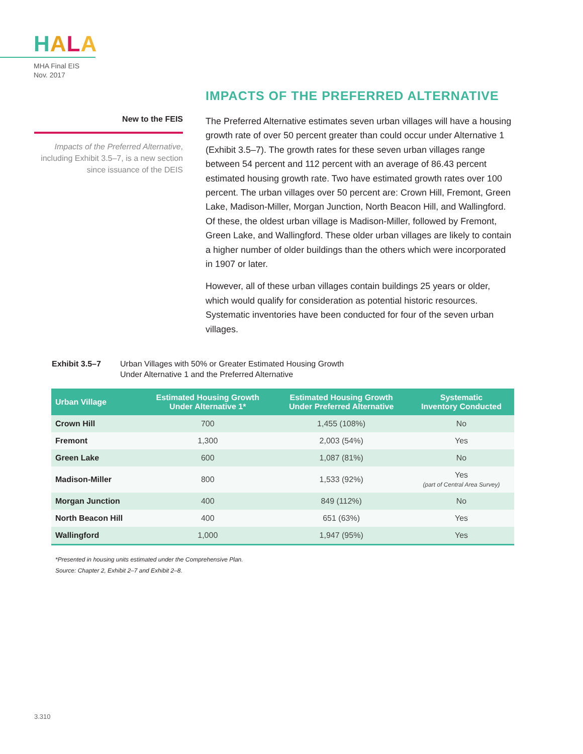HALA
MHA Final EIS
Nov. 2017
New to the FEIS
Impacts of the Preferred Alternative, including Exhibit 3.5–7, is a new section since issuance of the DEIS
IMPACTS OF THE PREFERRED ALTERNATIVE
The Preferred Alternative estimates seven urban villages will have a housing growth rate of over 50 percent greater than could occur under Alternative 1 (Exhibit 3.5–7). The growth rates for these seven urban villages range between 54 percent and 112 percent with an average of 86.43 percent estimated housing growth rate. Two have estimated growth rates over 100 percent. The urban villages over 50 percent are: Crown Hill, Fremont, Green Lake, Madison-Miller, Morgan Junction, North Beacon Hill, and Wallingford. Of these, the oldest urban village is Madison-Miller, followed by Fremont, Green Lake, and Wallingford. These older urban villages are likely to contain a higher number of older buildings than the others which were incorporated in 1907 or later.
However, all of these urban villages contain buildings 25 years or older, which would qualify for consideration as potential historic resources. Systematic inventories have been conducted for four of the seven urban villages.
Exhibit 3.5–7 Urban Villages with 50% or Greater Estimated Housing Growth
Under Alternative 1 and the Preferred Alternative
| Urban Village | Estimated Housing Growth Under Alternative 1* | Estimated Housing Growth Under Preferred Alternative | Systematic Inventory Conducted |
| --- | --- | --- | --- |
| Crown Hill | 700 | 1,455 (108%) | No |
| Fremont | 1,300 | 2,003 (54%) | Yes |
| Green Lake | 600 | 1,087 (81%) | No |
| Madison-Miller | 800 | 1,533 (92%) | Yes (part of Central Area Survey) |
| Morgan Junction | 400 | 849 (112%) | No |
| North Beacon Hill | 400 | 651 (63%) | Yes |
| Wallingford | 1,000 | 1,947 (95%) | Yes |
*Presented in housing units estimated under the Comprehensive Plan.
Source: Chapter 2, Exhibit 2–7 and Exhibit 2–8.
3.310